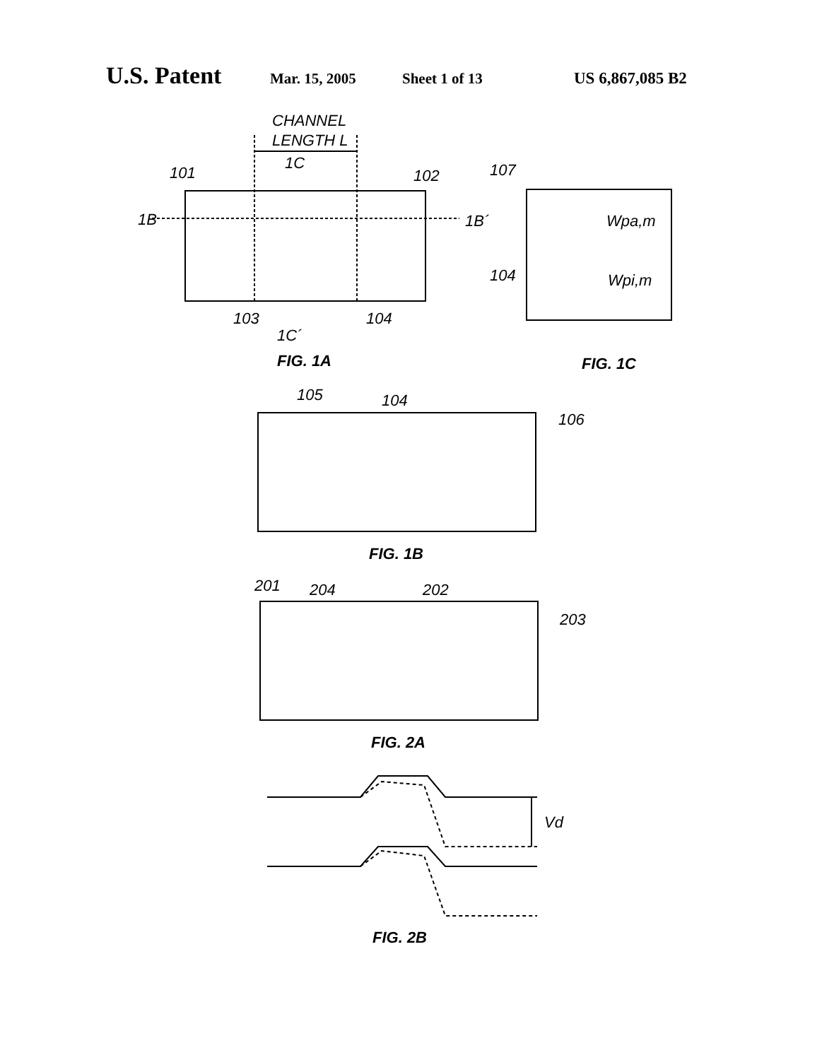U.S. Patent Mar. 15, 2005 Sheet 1 of 13 US 6,867,085 B2
CHANNEL
LENGTH L
1C
101
102
1B
1B´
103
104
1C´
FIG. 1A
107
Wpa,m
104
Wpi,m
FIG. 1C
105
104
106
FIG. 1B
201
204
202
203
FIG. 2A
Vd
FIG. 2B